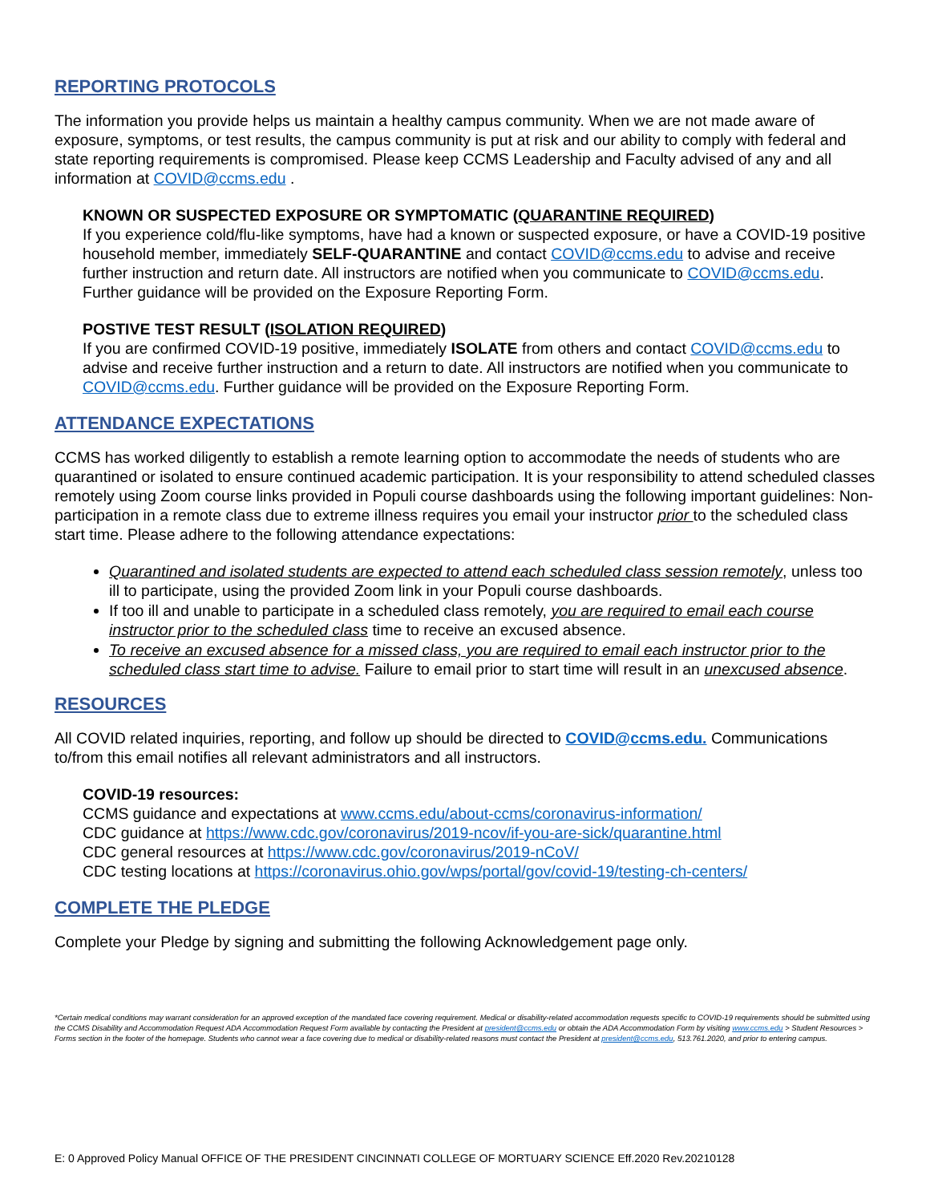REPORTING PROTOCOLS
The information you provide helps us maintain a healthy campus community. When we are not made aware of exposure, symptoms, or test results, the campus community is put at risk and our ability to comply with federal and state reporting requirements is compromised. Please keep CCMS Leadership and Faculty advised of any and all information at COVID@ccms.edu .
KNOWN OR SUSPECTED EXPOSURE OR SYMPTOMATIC (QUARANTINE REQUIRED)
If you experience cold/flu-like symptoms, have had a known or suspected exposure, or have a COVID-19 positive household member, immediately SELF-QUARANTINE and contact COVID@ccms.edu to advise and receive further instruction and return date. All instructors are notified when you communicate to COVID@ccms.edu. Further guidance will be provided on the Exposure Reporting Form.
POSTIVE TEST RESULT (ISOLATION REQUIRED)
If you are confirmed COVID-19 positive, immediately ISOLATE from others and contact COVID@ccms.edu to advise and receive further instruction and a return to date. All instructors are notified when you communicate to COVID@ccms.edu. Further guidance will be provided on the Exposure Reporting Form.
ATTENDANCE EXPECTATIONS
CCMS has worked diligently to establish a remote learning option to accommodate the needs of students who are quarantined or isolated to ensure continued academic participation. It is your responsibility to attend scheduled classes remotely using Zoom course links provided in Populi course dashboards using the following important guidelines: Non-participation in a remote class due to extreme illness requires you email your instructor prior to the scheduled class start time. Please adhere to the following attendance expectations:
Quarantined and isolated students are expected to attend each scheduled class session remotely, unless too ill to participate, using the provided Zoom link in your Populi course dashboards.
If too ill and unable to participate in a scheduled class remotely, you are required to email each course instructor prior to the scheduled class time to receive an excused absence.
To receive an excused absence for a missed class, you are required to email each instructor prior to the scheduled class start time to advise. Failure to email prior to start time will result in an unexcused absence.
RESOURCES
All COVID related inquiries, reporting, and follow up should be directed to COVID@ccms.edu. Communications to/from this email notifies all relevant administrators and all instructors.
COVID-19 resources:
CCMS guidance and expectations at www.ccms.edu/about-ccms/coronavirus-information/
CDC guidance at https://www.cdc.gov/coronavirus/2019-ncov/if-you-are-sick/quarantine.html
CDC general resources at https://www.cdc.gov/coronavirus/2019-nCoV/
CDC testing locations at https://coronavirus.ohio.gov/wps/portal/gov/covid-19/testing-ch-centers/
COMPLETE THE PLEDGE
Complete your Pledge by signing and submitting the following Acknowledgement page only.
*Certain medical conditions may warrant consideration for an approved exception of the mandated face covering requirement. Medical or disability-related accommodation requests specific to COVID-19 requirements should be submitted using the CCMS Disability and Accommodation Request ADA Accommodation Request Form available by contacting the President at president@ccms.edu or obtain the ADA Accommodation Form by visiting www.ccms.edu > Student Resources > Forms section in the footer of the homepage. Students who cannot wear a face covering due to medical or disability-related reasons must contact the President at president@ccms.edu, 513.761.2020, and prior to entering campus.
E: 0 Approved Policy Manual OFFICE OF THE PRESIDENT CINCINNATI COLLEGE OF MORTUARY SCIENCE Eff.2020 Rev.20210128